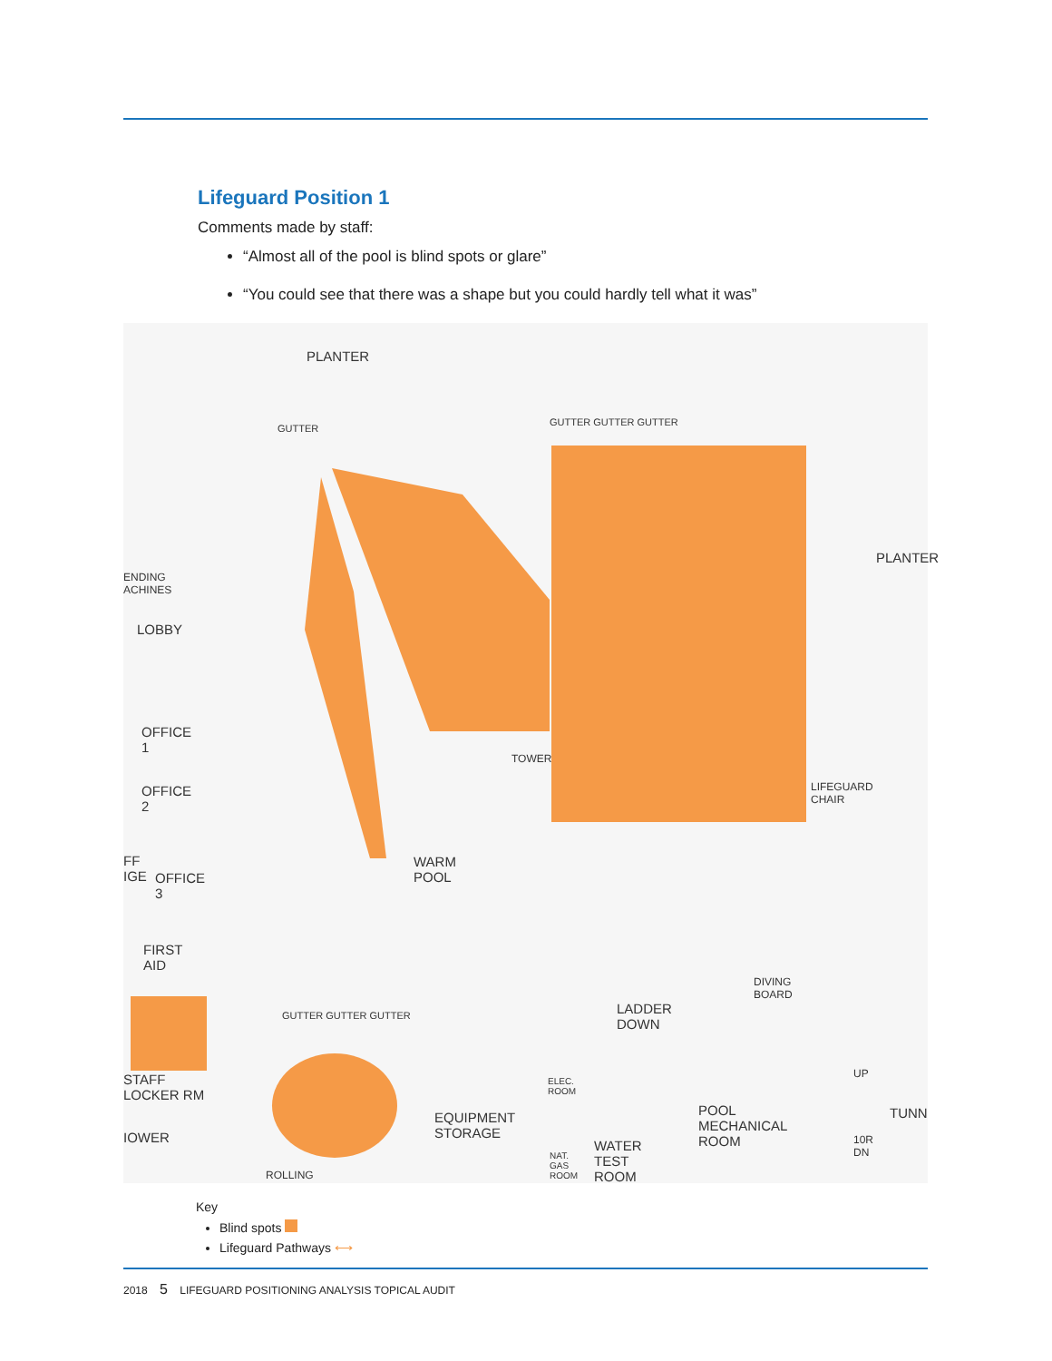Lifeguard Position 1
Comments made by staff:
“Almost all of the pool is blind spots or glare”
“You could see that there was a shape but you could hardly tell what it was”
PLANTER
ENDING
ACHINES
LOBBY
OFFICE
1
OFFICE
2
FF
IGE OFFICE
3
FIRST
AID
STAFF
LOCKER RM
IOWER
ROLLING
WARM
POOL
TOWER
LIFEGUARD
CHAIR
DIVING
BOARD
LADDER
DOWN
EQUIPMENT
STORAGE
ELEC.
ROOM
NAT.
GAS
ROOM
WATER
TEST
ROOM
POOL
MECHANICAL
ROOM
TUNN
UP
10R
DN
GUTTER
GUTTER GUTTER GUTTER
GUTTER GUTTER GUTTER
PLANTER
Key
Blind spots
Lifeguard Pathways ⟷
2018 5 LIFEGUARD POSITIONING ANALYSIS TOPICAL AUDIT